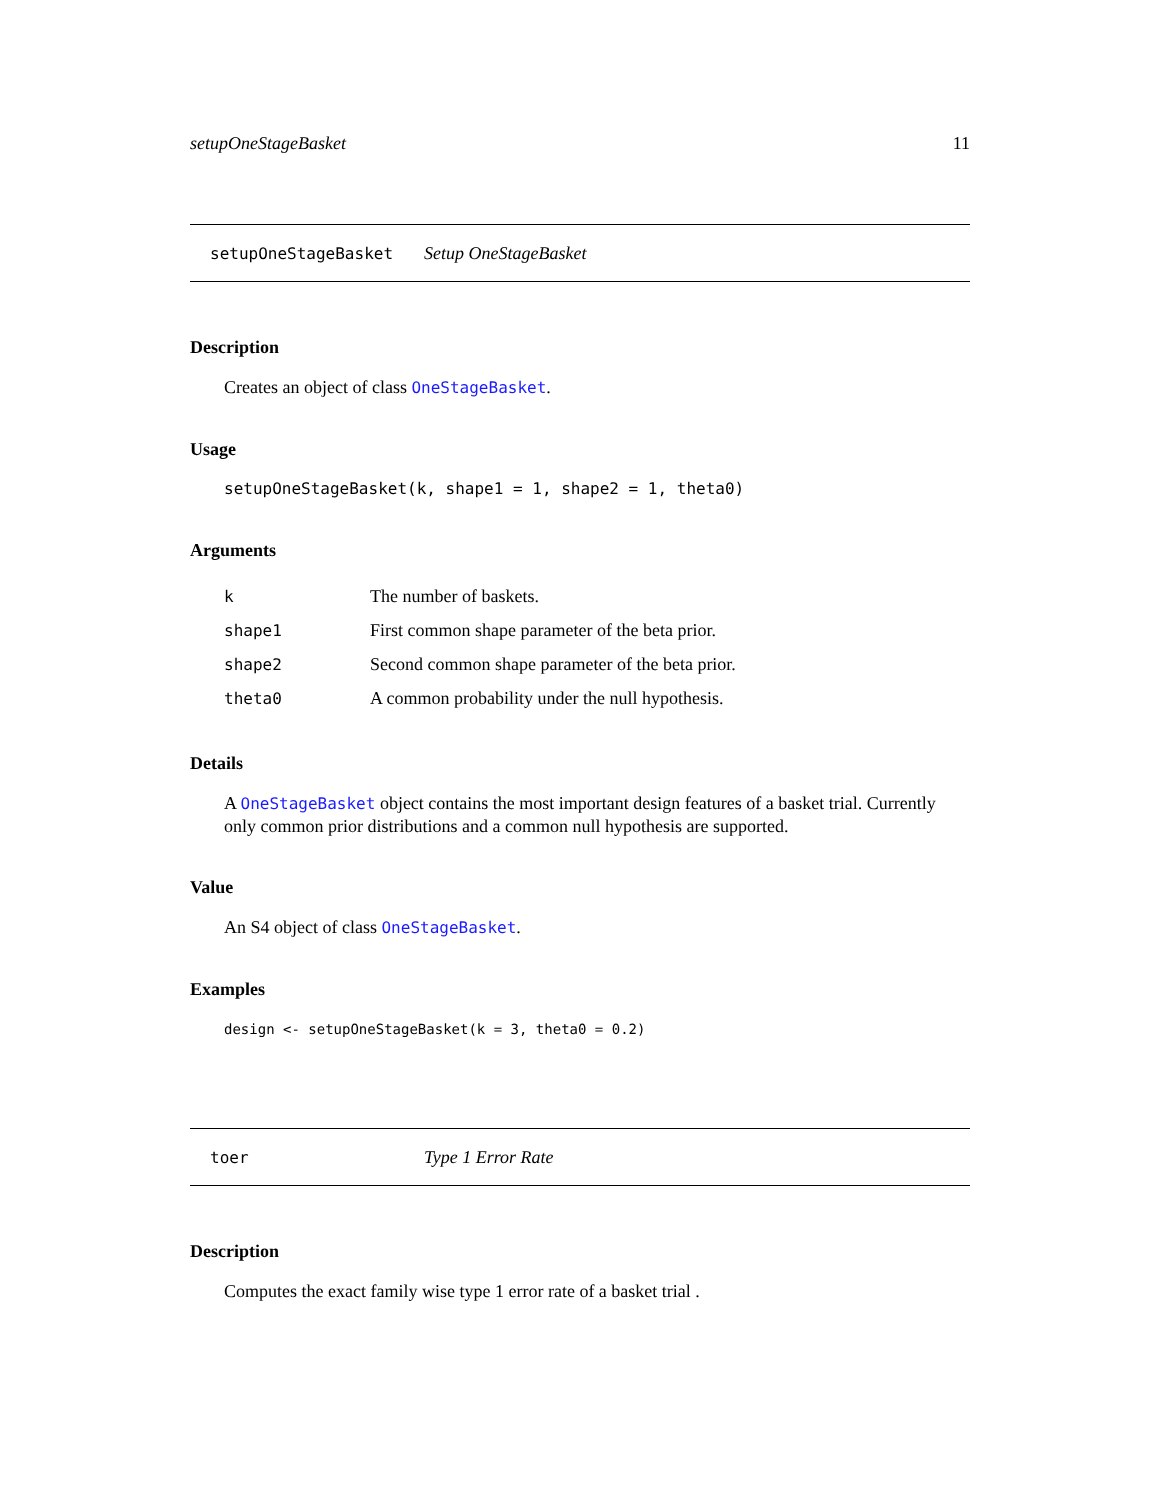setupOneStageBasket 11
setupOneStageBasket Setup OneStageBasket
Description
Creates an object of class OneStageBasket.
Usage
setupOneStageBasket(k, shape1 = 1, shape2 = 1, theta0)
Arguments
| k | The number of baskets. |
| shape1 | First common shape parameter of the beta prior. |
| shape2 | Second common shape parameter of the beta prior. |
| theta0 | A common probability under the null hypothesis. |
Details
A OneStageBasket object contains the most important design features of a basket trial. Currently only common prior distributions and a common null hypothesis are supported.
Value
An S4 object of class OneStageBasket.
Examples
design <- setupOneStageBasket(k = 3, theta0 = 0.2)
toer Type 1 Error Rate
Description
Computes the exact family wise type 1 error rate of a basket trial .